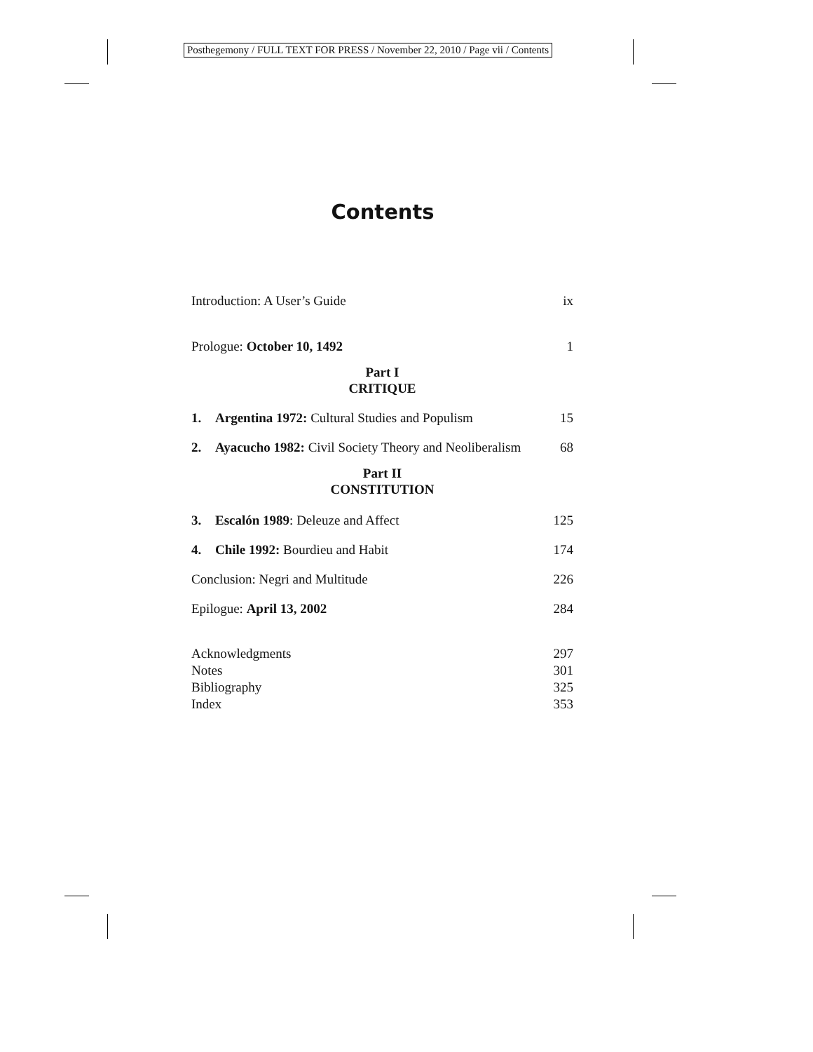Posthegemony / FULL TEXT FOR PRESS / November 22, 2010 / Page vii / Contents
Contents
Introduction: A User’s Guide ix
Prologue: October 10, 1492 1
Part I
CRITIQUE
1. Argentina 1972: Cultural Studies and Populism 15
2. Ayacucho 1982: Civil Society Theory and Neoliberalism 68
Part II
CONSTITUTION
3. Escalón 1989: Deleuze and Affect 125
4. Chile 1992: Bourdieu and Habit 174
Conclusion: Negri and Multitude 226
Epilogue: April 13, 2002 284
Acknowledgments 297
Notes 301
Bibliography 325
Index 353